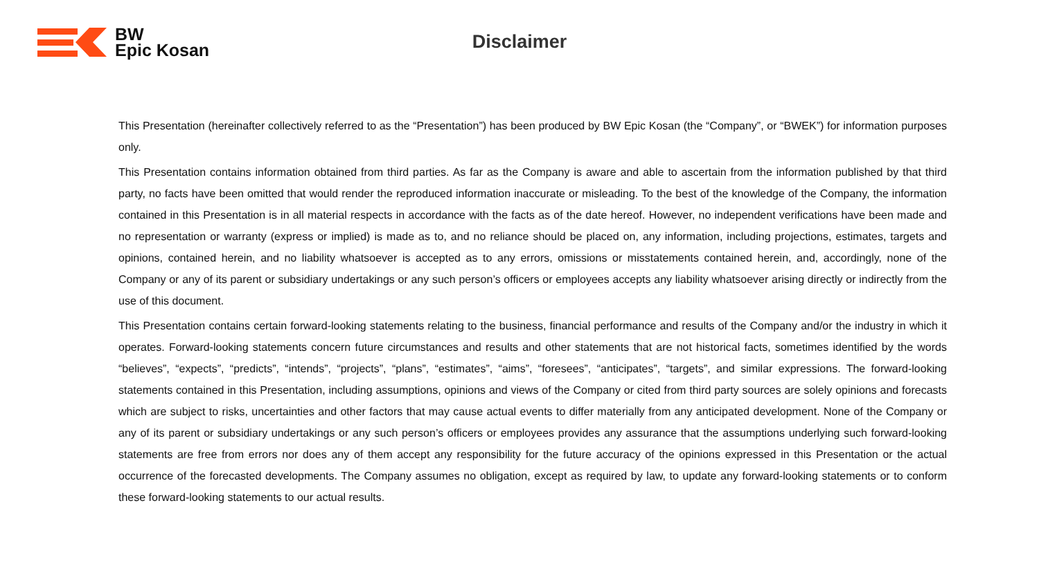BW
Epic Kosan
Disclaimer
This Presentation (hereinafter collectively referred to as the “Presentation”) has been produced by BW Epic Kosan (the “Company”, or “BWEK”) for information purposes only.
This Presentation contains information obtained from third parties. As far as the Company is aware and able to ascertain from the information published by that third party, no facts have been omitted that would render the reproduced information inaccurate or misleading. To the best of the knowledge of the Company, the information contained in this Presentation is in all material respects in accordance with the facts as of the date hereof. However, no independent verifications have been made and no representation or warranty (express or implied) is made as to, and no reliance should be placed on, any information, including projections, estimates, targets and opinions, contained herein, and no liability whatsoever is accepted as to any errors, omissions or misstatements contained herein, and, accordingly, none of the Company or any of its parent or subsidiary undertakings or any such person’s officers or employees accepts any liability whatsoever arising directly or indirectly from the use of this document.
This Presentation contains certain forward-looking statements relating to the business, financial performance and results of the Company and/or the industry in which it operates. Forward-looking statements concern future circumstances and results and other statements that are not historical facts, sometimes identified by the words “believes”, “expects”, “predicts”, “intends”, “projects”, “plans”, “estimates”, “aims”, “foresees”, “anticipates”, “targets”, and similar expressions. The forward-looking statements contained in this Presentation, including assumptions, opinions and views of the Company or cited from third party sources are solely opinions and forecasts which are subject to risks, uncertainties and other factors that may cause actual events to differ materially from any anticipated development. None of the Company or any of its parent or subsidiary undertakings or any such person’s officers or employees provides any assurance that the assumptions underlying such forward-looking statements are free from errors nor does any of them accept any responsibility for the future accuracy of the opinions expressed in this Presentation or the actual occurrence of the forecasted developments. The Company assumes no obligation, except as required by law, to update any forward-looking statements or to conform these forward-looking statements to our actual results.